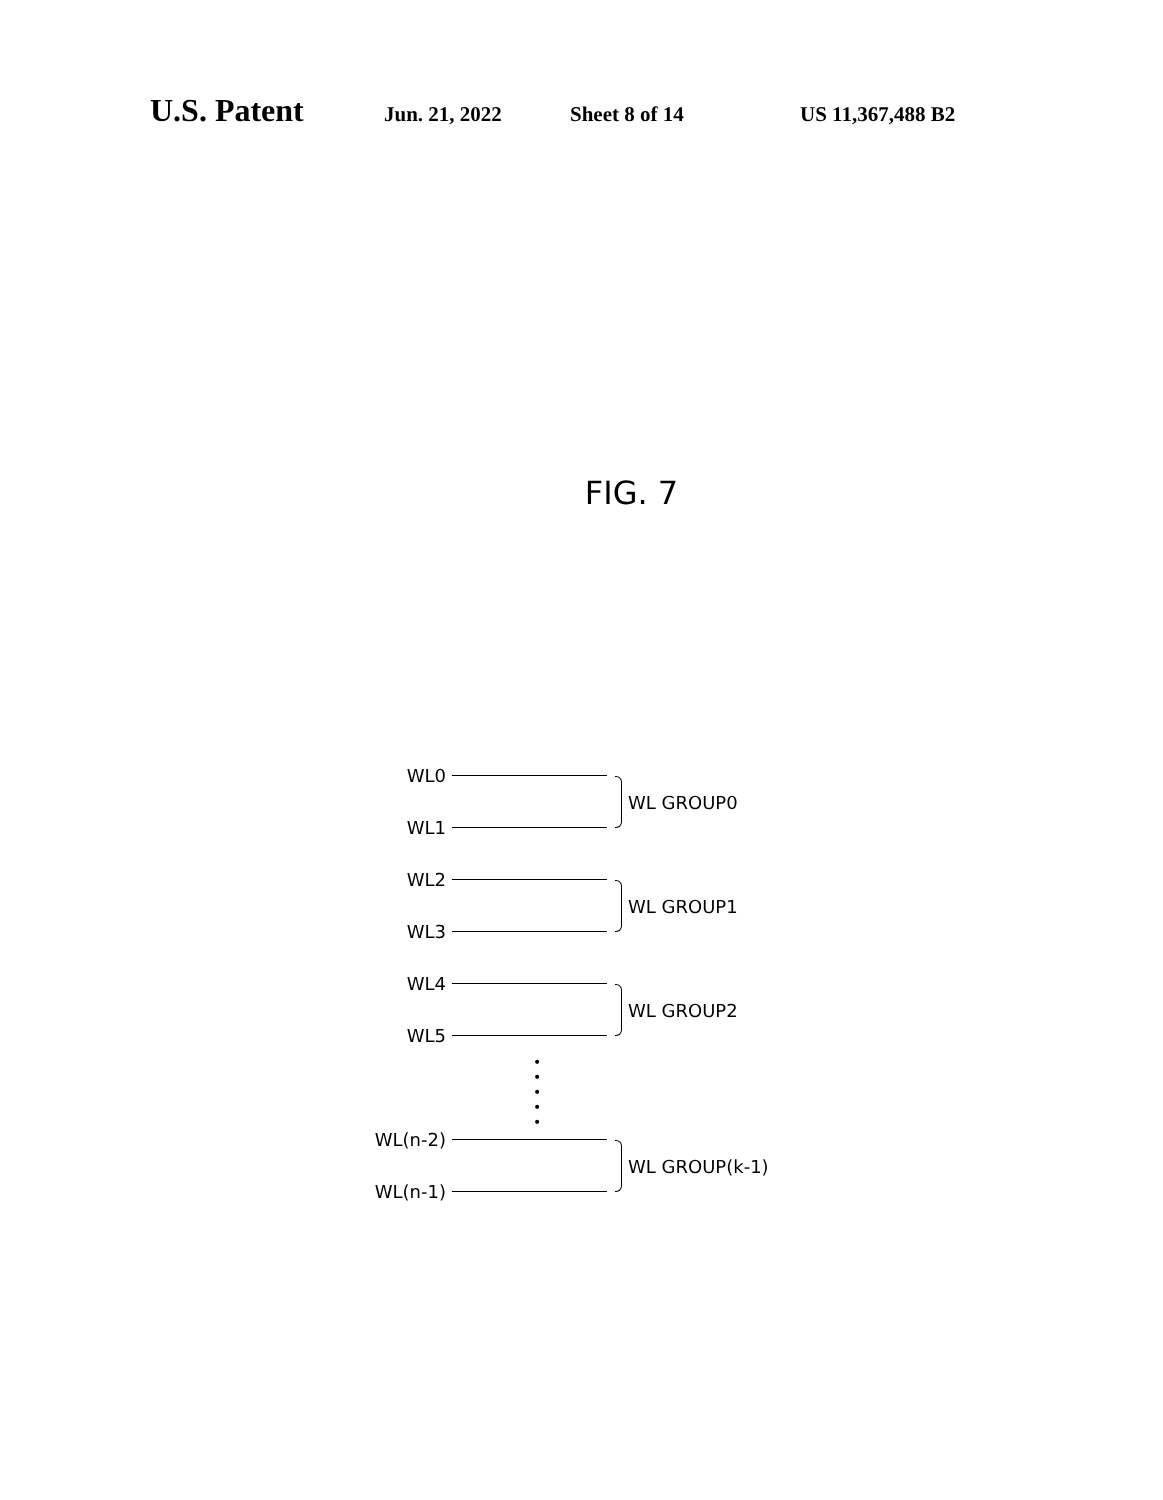U.S. Patent Jun. 21, 2022 Sheet 8 of 14 US 11,367,488 B2
FIG. 7
WL0
WL1
WL GROUP0
WL2
WL3
WL GROUP1
WL4
WL5
WL GROUP2
•
•
•
•
•
WL(n-2)
WL(n-1)
WL GROUP(k-1)